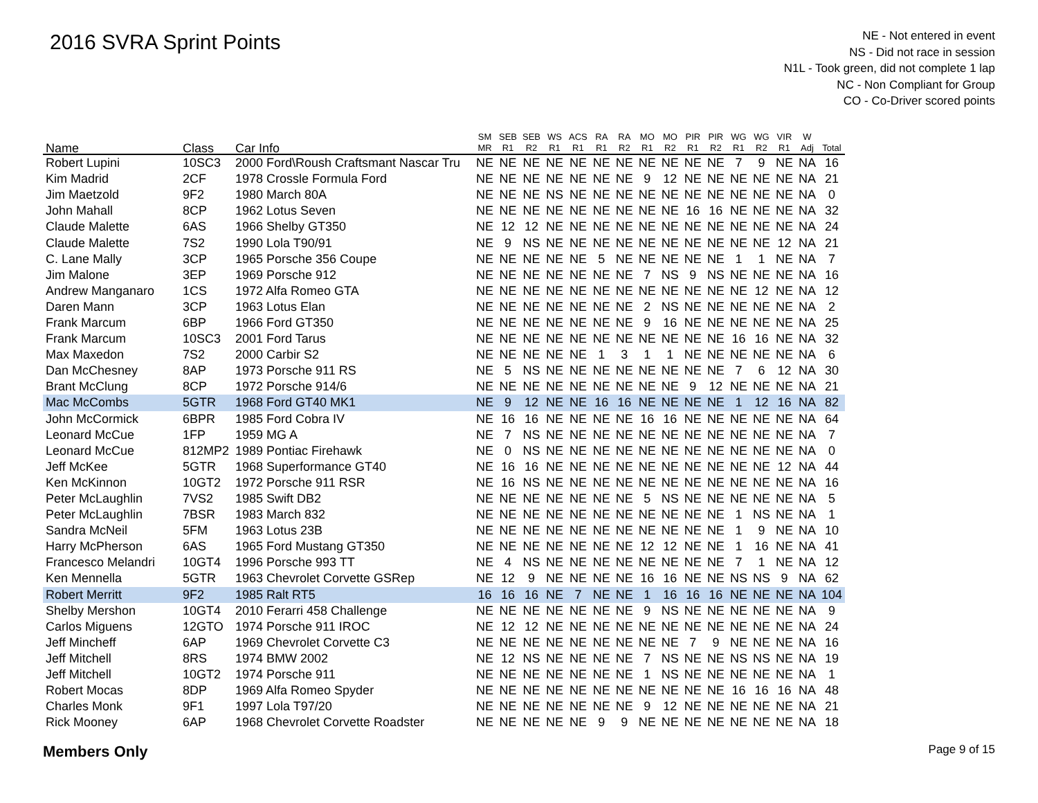2016 SVRA Sprint Points
NE - Not entered in event
NS - Did not race in session
N1L - Took green, did not complete 1 lap
NC - Non Compliant for Group
CO - Co-Driver scored points
| Name | Class | Car Info | SM MR | SEB R1 | SEB R2 | WS R1 | ACS R1 | RA R1 | RA R2 | MO R1 | MO R2 | PIR R1 | PIR R2 | WG R1 | WG R2 | VIR R1 | W Adj | Total |
| --- | --- | --- | --- | --- | --- | --- | --- | --- | --- | --- | --- | --- | --- | --- | --- | --- | --- | --- |
| Robert Lupini | 10SC3 | 2000 Ford\Roush Craftsmant Nascar Tru | NE | NE | NE | NE | NE | NE | NE | NE | NE | NE | NE | 7 | 9 | NE | NA | 16 |
| Kim Madrid | 2CF | 1978 Crossle Formula Ford | NE | NE | NE | NE | NE | NE | NE | 9 | 12 | NE | NE | NE | NE | NE | NA | 21 |
| Jim Maetzold | 9F2 | 1980 March 80A | NE | NE | NE | NS | NE | NE | NE | NE | NE | NE | NE | NE | NE | NE | NA | 0 |
| John Mahall | 8CP | 1962 Lotus Seven | NE | NE | NE | NE | NE | NE | NE | NE | NE | 16 | 16 | NE | NE | NE | NA | 32 |
| Claude Malette | 6AS | 1966 Shelby GT350 | NE | 12 | 12 | NE | NE | NE | NE | NE | NE | NE | NE | NE | NE | NE | NA | 24 |
| Claude Malette | 7S2 | 1990 Lola T90/91 | NE | 9 | NS | NE | NE | NE | NE | NE | NE | NE | NE | NE | NE | 12 | NA | 21 |
| C. Lane Mally | 3CP | 1965 Porsche 356 Coupe | NE | NE | NE | NE | NE | 5 | NE | NE | NE | NE | NE | 1 | 1 | NE | NA | 7 |
| Jim Malone | 3EP | 1969 Porsche 912 | NE | NE | NE | NE | NE | NE | NE | 7 | NS | 9 | NS | NE | NE | NE | NA | 16 |
| Andrew Manganaro | 1CS | 1972 Alfa Romeo GTA | NE | NE | NE | NE | NE | NE | NE | NE | NE | NE | NE | NE | 12 | NE | NA | 12 |
| Daren Mann | 3CP | 1963 Lotus Elan | NE | NE | NE | NE | NE | NE | NE | 2 | NS | NE | NE | NE | NE | NE | NA | 2 |
| Frank Marcum | 6BP | 1966 Ford GT350 | NE | NE | NE | NE | NE | NE | NE | 9 | 16 | NE | NE | NE | NE | NE | NA | 25 |
| Frank Marcum | 10SC3 | 2001 Ford Tarus | NE | NE | NE | NE | NE | NE | NE | NE | NE | NE | NE | 16 | 16 | NE | NA | 32 |
| Max Maxedon | 7S2 | 2000 Carbir S2 | NE | NE | NE | NE | NE | 1 | 3 | 1 | 1 | NE | NE | NE | NE | NE | NA | 6 |
| Dan McChesney | 8AP | 1973 Porsche 911 RS | NE | 5 | NS | NE | NE | NE | NE | NE | NE | NE | NE | 7 | 6 | 12 | NA | 30 |
| Brant McClung | 8CP | 1972 Porsche 914/6 | NE | NE | NE | NE | NE | NE | NE | NE | NE | 9 | 12 | NE | NE | NE | NA | 21 |
| Mac McCombs | 5GTR | 1968 Ford GT40 MK1 | NE | 9 | 12 | NE | NE | 16 | 16 | NE | NE | NE | NE | 1 | 12 | 16 | NA | 82 |
| John McCormick | 6BPR | 1985 Ford Cobra IV | NE | 16 | 16 | NE | NE | NE | NE | 16 | 16 | NE | NE | NE | NE | NE | NA | 64 |
| Leonard McCue | 1FP | 1959 MG A | NE | 7 | NS | NE | NE | NE | NE | NE | NE | NE | NE | NE | NE | NE | NA | 7 |
| Leonard McCue | 812MP2 | 1989 Pontiac Firehawk | NE | 0 | NS | NE | NE | NE | NE | NE | NE | NE | NE | NE | NE | NE | NA | 0 |
| Jeff McKee | 5GTR | 1968 Superformance GT40 | NE | 16 | 16 | NE | NE | NE | NE | NE | NE | NE | NE | NE | NE | 12 | NA | 44 |
| Ken McKinnon | 10GT2 | 1972 Porsche 911 RSR | NE | 16 | NS | NE | NE | NE | NE | NE | NE | NE | NE | NE | NE | NE | NA | 16 |
| Peter McLaughlin | 7VS2 | 1985 Swift DB2 | NE | NE | NE | NE | NE | NE | NE | 5 | NS | NE | NE | NE | NE | NE | NA | 5 |
| Peter McLaughlin | 7BSR | 1983 March 832 | NE | NE | NE | NE | NE | NE | NE | NE | NE | NE | NE | 1 | NS | NE | NA | 1 |
| Sandra McNeil | 5FM | 1963 Lotus 23B | NE | NE | NE | NE | NE | NE | NE | NE | NE | NE | NE | 1 | 9 | NE | NA | 10 |
| Harry McPherson | 6AS | 1965 Ford Mustang GT350 | NE | NE | NE | NE | NE | NE | NE | 12 | 12 | NE | NE | 1 | 16 | NE | NA | 41 |
| Francesco Melandri | 10GT4 | 1996 Porsche 993 TT | NE | 4 | NS | NE | NE | NE | NE | NE | NE | NE | NE | 7 | 1 | NE | NA | 12 |
| Ken Mennella | 5GTR | 1963 Chevrolet Corvette GSRep | NE | 12 | 9 | NE | NE | NE | NE | 16 | 16 | NE | NE | NS | NS | 9 | NA | 62 |
| Robert Merritt | 9F2 | 1985 Ralt RT5 | 16 | 16 | 16 | NE | 7 | NE | NE | 1 | 16 | 16 | 16 | NE | NE | NE | NA | 104 |
| Shelby Mershon | 10GT4 | 2010 Ferarri 458 Challenge | NE | NE | NE | NE | NE | NE | NE | 9 | NS | NE | NE | NE | NE | NE | NA | 9 |
| Carlos Miguens | 12GTO | 1974 Porsche 911 IROC | NE | 12 | 12 | NE | NE | NE | NE | NE | NE | NE | NE | NE | NE | NE | NA | 24 |
| Jeff Mincheff | 6AP | 1969 Chevrolet Corvette C3 | NE | NE | NE | NE | NE | NE | NE | NE | NE | 7 | 9 | NE | NE | NE | NA | 16 |
| Jeff Mitchell | 8RS | 1974 BMW 2002 | NE | 12 | NS | NE | NE | NE | NE | 7 | NS | NE | NE | NS | NS | NE | NA | 19 |
| Jeff Mitchell | 10GT2 | 1974 Porsche 911 | NE | NE | NE | NE | NE | NE | NE | 1 | NS | NE | NE | NE | NE | NE | NA | 1 |
| Robert Mocas | 8DP | 1969 Alfa Romeo Spyder | NE | NE | NE | NE | NE | NE | NE | NE | NE | NE | NE | 16 | 16 | 16 | NA | 48 |
| Charles Monk | 9F1 | 1997 Lola T97/20 | NE | NE | NE | NE | NE | NE | NE | 9 | 12 | NE | NE | NE | NE | NE | NA | 21 |
| Rick Mooney | 6AP | 1968 Chevrolet Corvette Roadster | NE | NE | NE | NE | NE | 9 | 9 | NE | NE | NE | NE | NE | NE | NE | NA | 18 |
Members Only Page 9 of 15